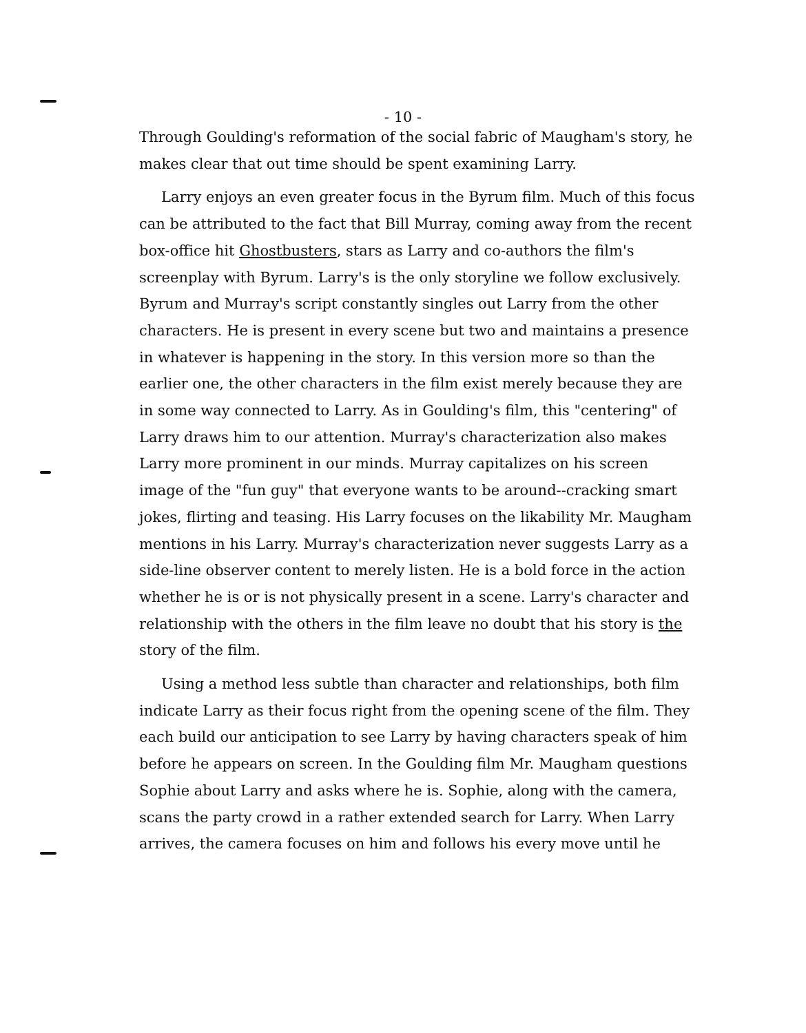- 10 -
Through Goulding's reformation of the social fabric of Maugham's story, he makes clear that out time should be spent examining Larry.
Larry enjoys an even greater focus in the Byrum film. Much of this focus can be attributed to the fact that Bill Murray, coming away from the recent box-office hit Ghostbusters, stars as Larry and co-authors the film's screenplay with Byrum. Larry's is the only storyline we follow exclusively. Byrum and Murray's script constantly singles out Larry from the other characters. He is present in every scene but two and maintains a presence in whatever is happening in the story. In this version more so than the earlier one, the other characters in the film exist merely because they are in some way connected to Larry. As in Goulding's film, this "centering" of Larry draws him to our attention. Murray's characterization also makes Larry more prominent in our minds. Murray capitalizes on his screen image of the "fun guy" that everyone wants to be around--cracking smart jokes, flirting and teasing. His Larry focuses on the likability Mr. Maugham mentions in his Larry. Murray's characterization never suggests Larry as a side-line observer content to merely listen. He is a bold force in the action whether he is or is not physically present in a scene. Larry's character and relationship with the others in the film leave no doubt that his story is the story of the film.
Using a method less subtle than character and relationships, both film indicate Larry as their focus right from the opening scene of the film. They each build our anticipation to see Larry by having characters speak of him before he appears on screen. In the Goulding film Mr. Maugham questions Sophie about Larry and asks where he is. Sophie, along with the camera, scans the party crowd in a rather extended search for Larry. When Larry arrives, the camera focuses on him and follows his every move until he